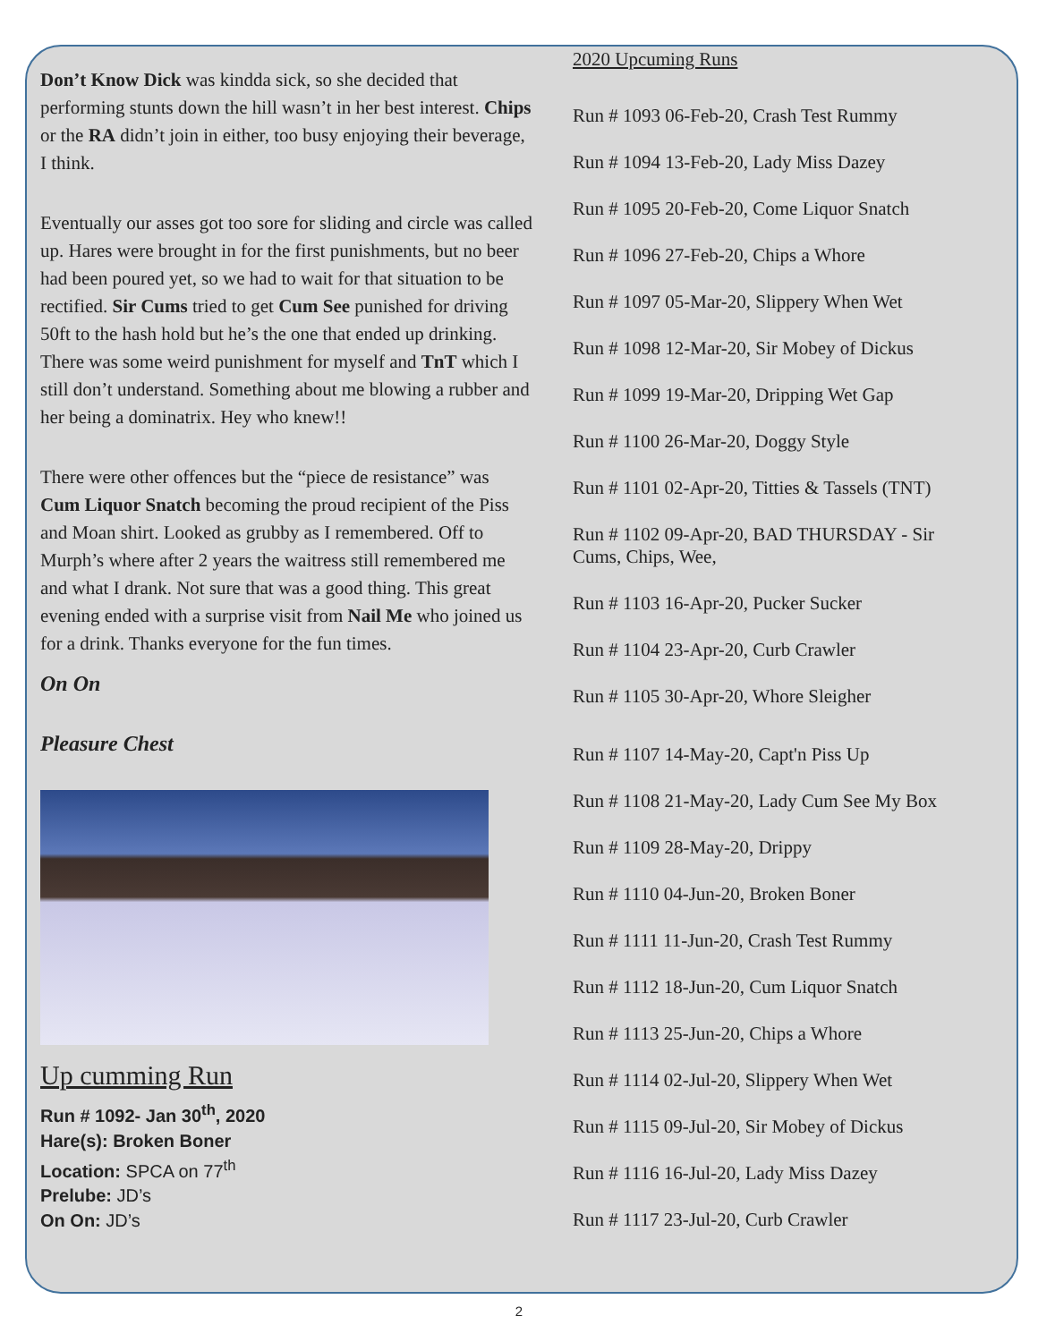Don’t Know Dick was kindda sick, so she decided that performing stunts down the hill wasn’t in her best interest. Chips or the RA didn’t join in either, too busy enjoying their beverage, I think.
Eventually our asses got too sore for sliding and circle was called up. Hares were brought in for the first punishments, but no beer had been poured yet, so we had to wait for that situation to be rectified. Sir Cums tried to get Cum See punished for driving 50ft to the hash hold but he’s the one that ended up drinking. There was some weird punishment for myself and TnT which I still don’t understand. Something about me blowing a rubber and her being a dominatrix. Hey who knew!!
There were other offences but the “piece de resistance” was Cum Liquor Snatch becoming the proud recipient of the Piss and Moan shirt. Looked as grubby as I remembered. Off to Murph’s where after 2 years the waitress still remembered me and what I drank. Not sure that was a good thing. This great evening ended with a surprise visit from Nail Me who joined us for a drink. Thanks everyone for the fun times.
On On
Pleasure Chest
Up cumming Run
Run # 1092- Jan 30<sup>th</sup>, 2020
Hare(s): Broken Boner
Location: SPCA on 77<sup>th</sup>
Prelube: JD’s
On On: JD’s
2020 Upcuming Runs
Run # 1093 06-Feb-20, Crash Test Rummy
Run # 1094 13-Feb-20, Lady Miss Dazey
Run # 1095 20-Feb-20, Come Liquor Snatch
Run # 1096 27-Feb-20, Chips a Whore
Run # 1097 05-Mar-20, Slippery When Wet
Run # 1098 12-Mar-20, Sir Mobey of Dickus
Run # 1099 19-Mar-20, Dripping Wet Gap
Run # 1100 26-Mar-20, Doggy Style
Run # 1101 02-Apr-20, Titties & Tassels (TNT)
Run # 1102 09-Apr-20, BAD THURSDAY - Sir Cums, Chips, Wee,
Run # 1103 16-Apr-20, Pucker Sucker
Run # 1104 23-Apr-20, Curb Crawler
Run # 1105 30-Apr-20, Whore Sleigher
Run # 1107 14-May-20, Capt'n Piss Up
Run # 1108 21-May-20, Lady Cum See My Box
Run # 1109 28-May-20, Drippy
Run # 1110 04-Jun-20, Broken Boner
Run # 1111 11-Jun-20, Crash Test Rummy
Run # 1112 18-Jun-20, Cum Liquor Snatch
Run # 1113 25-Jun-20, Chips a Whore
Run # 1114 02-Jul-20, Slippery When Wet
Run # 1115 09-Jul-20, Sir Mobey of Dickus
Run # 1116 16-Jul-20, Lady Miss Dazey
Run # 1117 23-Jul-20, Curb Crawler
2